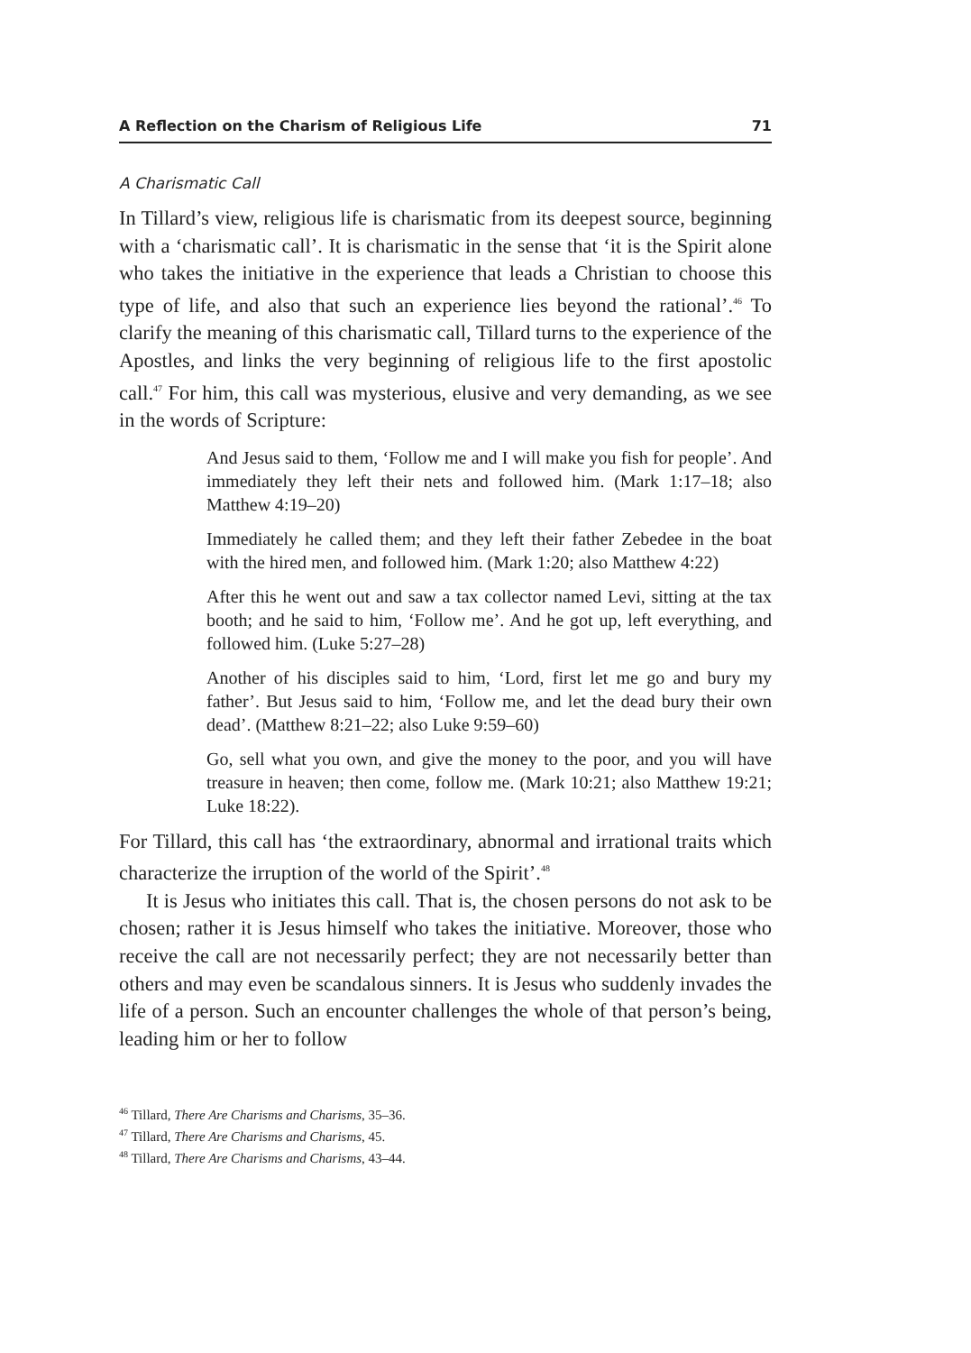A Reflection on the Charism of Religious Life 71
A Charismatic Call
In Tillard’s view, religious life is charismatic from its deepest source, beginning with a ‘charismatic call’. It is charismatic in the sense that ‘it is the Spirit alone who takes the initiative in the experience that leads a Christian to choose this type of life, and also that such an experience lies beyond the rational’.<sup>46</sup> To clarify the meaning of this charismatic call, Tillard turns to the experience of the Apostles, and links the very beginning of religious life to the first apostolic call.<sup>47</sup> For him, this call was mysterious, elusive and very demanding, as we see in the words of Scripture:
And Jesus said to them, ‘Follow me and I will make you fish for people’. And immediately they left their nets and followed him. (Mark 1:17–18; also Matthew 4:19–20)
Immediately he called them; and they left their father Zebedee in the boat with the hired men, and followed him. (Mark 1:20; also Matthew 4:22)
After this he went out and saw a tax collector named Levi, sitting at the tax booth; and he said to him, ‘Follow me’. And he got up, left everything, and followed him. (Luke 5:27–28)
Another of his disciples said to him, ‘Lord, first let me go and bury my father’. But Jesus said to him, ‘Follow me, and let the dead bury their own dead’. (Matthew 8:21–22; also Luke 9:59–60)
Go, sell what you own, and give the money to the poor, and you will have treasure in heaven; then come, follow me. (Mark 10:21; also Matthew 19:21; Luke 18:22).
For Tillard, this call has ‘the extraordinary, abnormal and irrational traits which characterize the irruption of the world of the Spirit’.<sup>48</sup>
It is Jesus who initiates this call. That is, the chosen persons do not ask to be chosen; rather it is Jesus himself who takes the initiative. Moreover, those who receive the call are not necessarily perfect; they are not necessarily better than others and may even be scandalous sinners. It is Jesus who suddenly invades the life of a person. Such an encounter challenges the whole of that person’s being, leading him or her to follow
<sup>46</sup> Tillard, There Are Charisms and Charisms, 35–36.
<sup>47</sup> Tillard, There Are Charisms and Charisms, 45.
<sup>48</sup> Tillard, There Are Charisms and Charisms, 43–44.